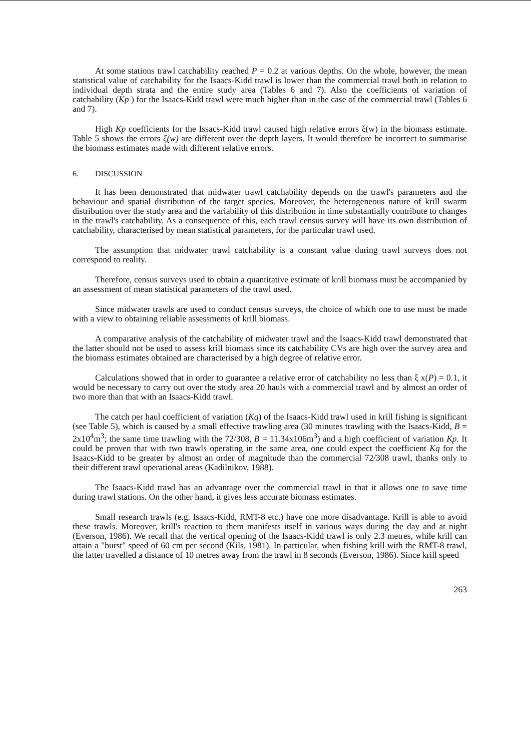At some stations trawl catchability reached P = 0.2 at various depths. On the whole, however, the mean statistical value of catchability for the Isaacs-Kidd trawl is lower than the commercial trawl both in relation to individual depth strata and the entire study area (Tables 6 and 7). Also the coefficients of variation of catchability (Kp ) for the Isaacs-Kidd trawl were much higher than in the case of the commercial trawl (Tables 6 and 7).
High Kp coefficients for the Issacs-Kidd trawl caused high relative errors ξ(w) in the biomass estimate. Table 5 shows the errors ξ(w) are different over the depth layers. It would therefore be incorrect to summarise the biomass estimates made with different relative errors.
6. DISCUSSION
It has been demonstrated that midwater trawl catchability depends on the trawl's parameters and the behaviour and spatial distribution of the target species. Moreover, the heterogeneous nature of krill swarm distribution over the study area and the variability of this distribution in time substantially contribute to changes in the trawl's catchability. As a consequence of this, each trawl census survey will have its own distribution of catchability, characterised by mean statistical parameters, for the particular trawl used.
The assumption that midwater trawl catchability is a constant value during trawl surveys does not correspond to reality.
Therefore, census surveys used to obtain a quantitative estimate of krill biomass must be accompanied by an assessment of mean statistical parameters of the trawl used.
Since midwater trawls are used to conduct census surveys, the choice of which one to use must be made with a view to obtaining reliable assessments of krill biomass.
A comparative analysis of the catchability of midwater trawl and the Isaacs-Kidd trawl demonstrated that the latter should not be used to assess krill biomass since its catchability CVs are high over the survey area and the biomass estimates obtained are characterised by a high degree of relative error.
Calculations showed that in order to guarantee a relative error of catchability no less than ξ x(P) = 0.1, it would be necessary to carry out over the study area 20 hauls with a commercial trawl and by almost an order of two more than that with an Isaacs-Kidd trawl.
The catch per haul coefficient of variation (Kq) of the Isaacs-Kidd trawl used in krill fishing is significant (see Table 5), which is caused by a small effective trawling area (30 minutes trawling with the Isaacs-Kidd, B = 2x10<sup>4</sup>m<sup>3</sup>; the same time trawling with the 72/308, B = 11.34x106m<sup>3</sup>) and a high coefficient of variation Kp. It could be proven that with two trawls operating in the same area, one could expect the coefficient Kq for the Isaacs-Kidd to be greater by almost an order of magnitude than the commercial 72/308 trawl, thanks only to their different trawl operational areas (Kadilnikov, 1988).
The Isaacs-Kidd trawl has an advantage over the commercial trawl in that it allows one to save time during trawl stations. On the other hand, it gives less accurate biomass estimates.
Small research trawls (e.g. Isaacs-Kidd, RMT-8 etc.) have one more disadvantage. Krill is able to avoid these trawls. Moreover, krill's reaction to them manifests itself in various ways during the day and at night (Everson, 1986). We recall that the vertical opening of the Isaacs-Kidd trawl is only 2.3 metres, while krill can attain a "burst" speed of 60 cm per second (Kils, 1981). In particular, when fishing krill with the RMT-8 trawl, the latter travelled a distance of 10 metres away from the trawl in 8 seconds (Everson, 1986). Since krill speed
263